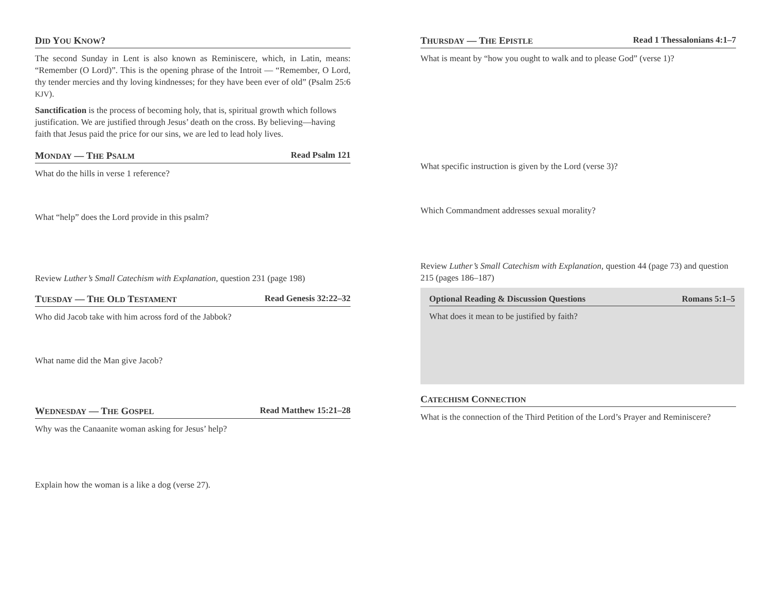DID YOU KNOW?
The second Sunday in Lent is also known as Reminiscere, which, in Latin, means: “Remember (O Lord)”. This is the opening phrase of the Introit — “Remember, O Lord, thy tender mercies and thy loving kindnesses; for they have been ever of old” (Psalm 25:6 KJV).
Sanctification is the process of becoming holy, that is, spiritual growth which follows justification. We are justified through Jesus’ death on the cross. By believing—having faith that Jesus paid the price for our sins, we are led to lead holy lives.
MONDAY — THE PSALM Read Psalm 121
What do the hills in verse 1 reference?
What “help” does the Lord provide in this psalm?
Review Luther’s Small Catechism with Explanation, question 231 (page 198)
TUESDAY — THE OLD TESTAMENT Read Genesis 32:22–32
Who did Jacob take with him across ford of the Jabbok?
What name did the Man give Jacob?
WEDNESDAY — THE GOSPEL Read Matthew 15:21–28
Why was the Canaanite woman asking for Jesus’ help?
Explain how the woman is a like a dog (verse 27).
THURSDAY — THE EPISTLE Read 1 Thessalonians 4:1–7
What is meant by “how you ought to walk and to please God” (verse 1)?
What specific instruction is given by the Lord (verse 3)?
Which Commandment addresses sexual morality?
Review Luther’s Small Catechism with Explanation, question 44 (page 73) and question 215 (pages 186–187)
Optional Reading & Discussion Questions Romans 5:1–5
What does it mean to be justified by faith?
CATECHISM CONNECTION
What is the connection of the Third Petition of the Lord’s Prayer and Reminiscere?